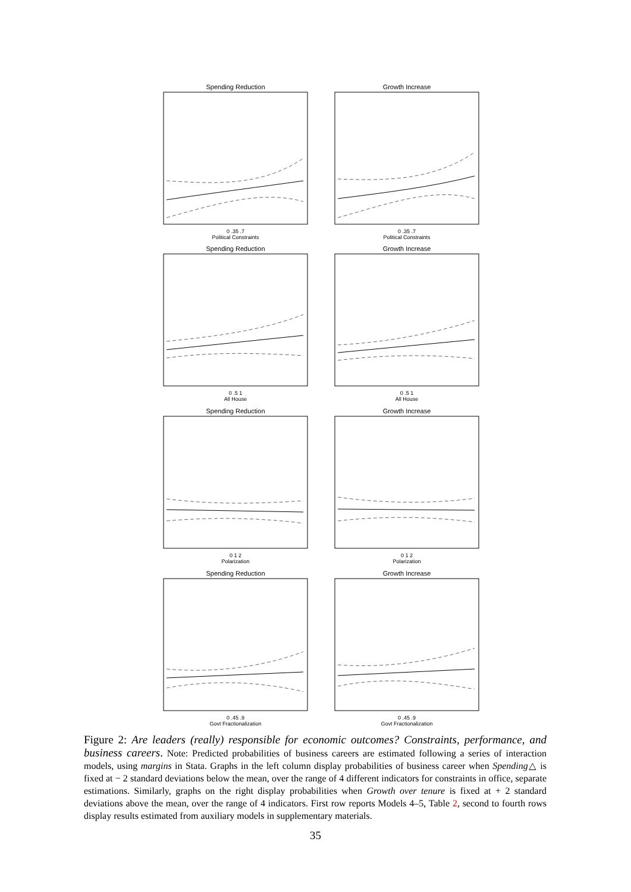Spending Reduction
0 .35 .7
Political Constraints
Growth Increase
0 .35 .7
Political Constraints
Spending Reduction
0 .5 1
All House
Growth Increase
0 .5 1
All House
Spending Reduction
0 1 2
Polarization
Growth Increase
0 1 2
Polarization
Spending Reduction
0 .45 .9
Govt Fractionalization
Growth Increase
0 .45 .9
Govt Fractionalization
Figure 2: Are leaders (really) responsible for economic outcomes? Constraints, performance, and business careers. Note: Predicted probabilities of business careers are estimated following a series of interaction models, using margins in Stata. Graphs in the left column display probabilities of business career when Spending△ is fixed at − 2 standard deviations below the mean, over the range of 4 different indicators for constraints in office, separate estimations. Similarly, graphs on the right display probabilities when Growth over tenure is fixed at + 2 standard deviations above the mean, over the range of 4 indicators. First row reports Models 4–5, Table 2, second to fourth rows display results estimated from auxiliary models in supplementary materials.
35